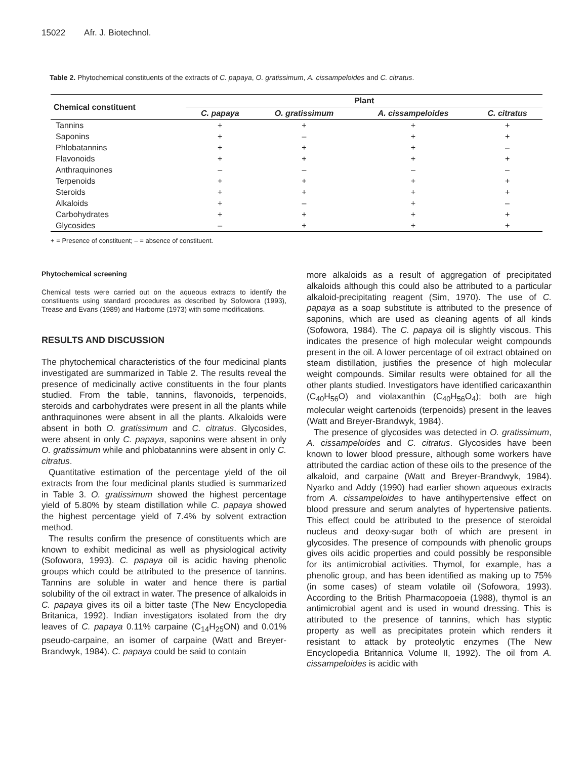15022 Afr. J. Biotechnol.
Table 2. Phytochemical constituents of the extracts of C. papaya, O. gratissimum, A. cissampeloides and C. citratus.
| Chemical constituent | Plant | | | |
| --- | --- | --- | --- | --- |
| | C. papaya | O. gratissimum | A. cissampeloides | C. citratus |
| Tannins | + | + | + | + |
| Saponins | + | – | + | + |
| Phlobatannins | + | + | + | – |
| Flavonoids | + | + | + | + |
| Anthraquinones | – | – | – | – |
| Terpenoids | + | + | + | + |
| Steroids | + | + | + | + |
| Alkaloids | + | – | + | – |
| Carbohydrates | + | + | + | + |
| Glycosides | – | + | + | + |
+ = Presence of constituent; – = absence of constituent.
Phytochemical screening
Chemical tests were carried out on the aqueous extracts to identify the constituents using standard procedures as described by Sofowora (1993), Trease and Evans (1989) and Harborne (1973) with some modifications.
RESULTS AND DISCUSSION
The phytochemical characteristics of the four medicinal plants investigated are summarized in Table 2. The results reveal the presence of medicinally active constituents in the four plants studied. From the table, tannins, flavonoids, terpenoids, steroids and carbohydrates were present in all the plants while anthraquinones were absent in all the plants. Alkaloids were absent in both O. gratissimum and C. citratus. Glycosides, were absent in only C. papaya, saponins were absent in only O. gratissimum while and phlobatannins were absent in only C. citratus.
Quantitative estimation of the percentage yield of the oil extracts from the four medicinal plants studied is summarized in Table 3. O. gratissimum showed the highest percentage yield of 5.80% by steam distillation while C. papaya showed the highest percentage yield of 7.4% by solvent extraction method.
The results confirm the presence of constituents which are known to exhibit medicinal as well as physiological activity (Sofowora, 1993). C. papaya oil is acidic having phenolic groups which could be attributed to the presence of tannins. Tannins are soluble in water and hence there is partial solubility of the oil extract in water. The presence of alkaloids in C. papaya gives its oil a bitter taste (The New Encyclopedia Britanica, 1992). Indian investigators isolated from the dry leaves of C. papaya 0.11% carpaine (C<sub>14</sub>H<sub>25</sub>ON) and 0.01% pseudo-carpaine, an isomer of carpaine (Watt and Breyer-Brandwyk, 1984). C. papaya could be said to contain
more alkaloids as a result of aggregation of precipitated alkaloids although this could also be attributed to a particular alkaloid-precipitating reagent (Sim, 1970). The use of C. papaya as a soap substitute is attributed to the presence of saponins, which are used as cleaning agents of all kinds (Sofowora, 1984). The C. papaya oil is slightly viscous. This indicates the presence of high molecular weight compounds present in the oil. A lower percentage of oil extract obtained on steam distillation, justifies the presence of high molecular weight compounds. Similar results were obtained for all the other plants studied. Investigators have identified caricaxanthin (C<sub>40</sub>H<sub>56</sub>O) and violaxanthin (C<sub>40</sub>H<sub>56</sub>O<sub>4</sub>); both are high molecular weight cartenoids (terpenoids) present in the leaves (Watt and Breyer-Brandwyk, 1984).
The presence of glycosides was detected in O. gratissimum, A. cissampeloides and C. citratus. Glycosides have been known to lower blood pressure, although some workers have attributed the cardiac action of these oils to the presence of the alkaloid, and carpaine (Watt and Breyer-Brandwyk, 1984). Nyarko and Addy (1990) had earlier shown aqueous extracts from A. cissampeloides to have antihypertensive effect on blood pressure and serum analytes of hypertensive patients. This effect could be attributed to the presence of steroidal nucleus and deoxy-sugar both of which are present in glycosides. The presence of compounds with phenolic groups gives oils acidic properties and could possibly be responsible for its antimicrobial activities. Thymol, for example, has a phenolic group, and has been identified as making up to 75% (in some cases) of steam volatile oil (Sofowora, 1993). According to the British Pharmacopoeia (1988), thymol is an antimicrobial agent and is used in wound dressing. This is attributed to the presence of tannins, which has styptic property as well as precipitates protein which renders it resistant to attack by proteolytic enzymes (The New Encyclopedia Britannica Volume II, 1992). The oil from A. cissampeloides is acidic with